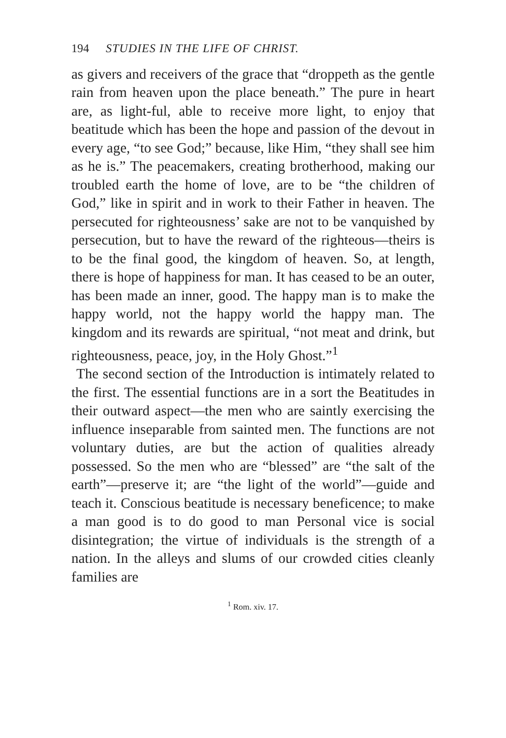194 STUDIES IN THE LIFE OF CHRIST.
as givers and receivers of the grace that “droppeth as the gentle rain from heaven upon the place beneath.” The pure in heart are, as light-ful, able to receive more light, to enjoy that beatitude which has been the hope and passion of the devout in every age, “to see God;” because, like Him, “they shall see him as he is.” The peacemakers, creating brotherhood, making our troubled earth the home of love, are to be “the children of God,” like in spirit and in work to their Father in heaven. The persecuted for righteousness’ sake are not to be vanquished by persecution, but to have the reward of the righteous—theirs is to be the final good, the kingdom of heaven. So, at length, there is hope of happiness for man. It has ceased to be an outer, has been made an inner, good. The happy man is to make the happy world, not the happy world the happy man. The kingdom and its rewards are spiritual, “not meat and drink, but righteousness, peace, joy, in the Holy Ghost.”<sup>1</sup>
The second section of the Introduction is intimately related to the first. The essential functions are in a sort the Beatitudes in their outward aspect—the men who are saintly exercising the influence inseparable from sainted men. The functions are not voluntary duties, are but the action of qualities already possessed. So the men who are “blessed” are “the salt of the earth”—preserve it; are “the light of the world”—guide and teach it. Conscious beatitude is necessary beneficence; to make a man good is to do good to man Personal vice is social disintegration; the virtue of individuals is the strength of a nation. In the alleys and slums of our crowded cities cleanly families are
<sup>1</sup> Rom. xiv. 17.